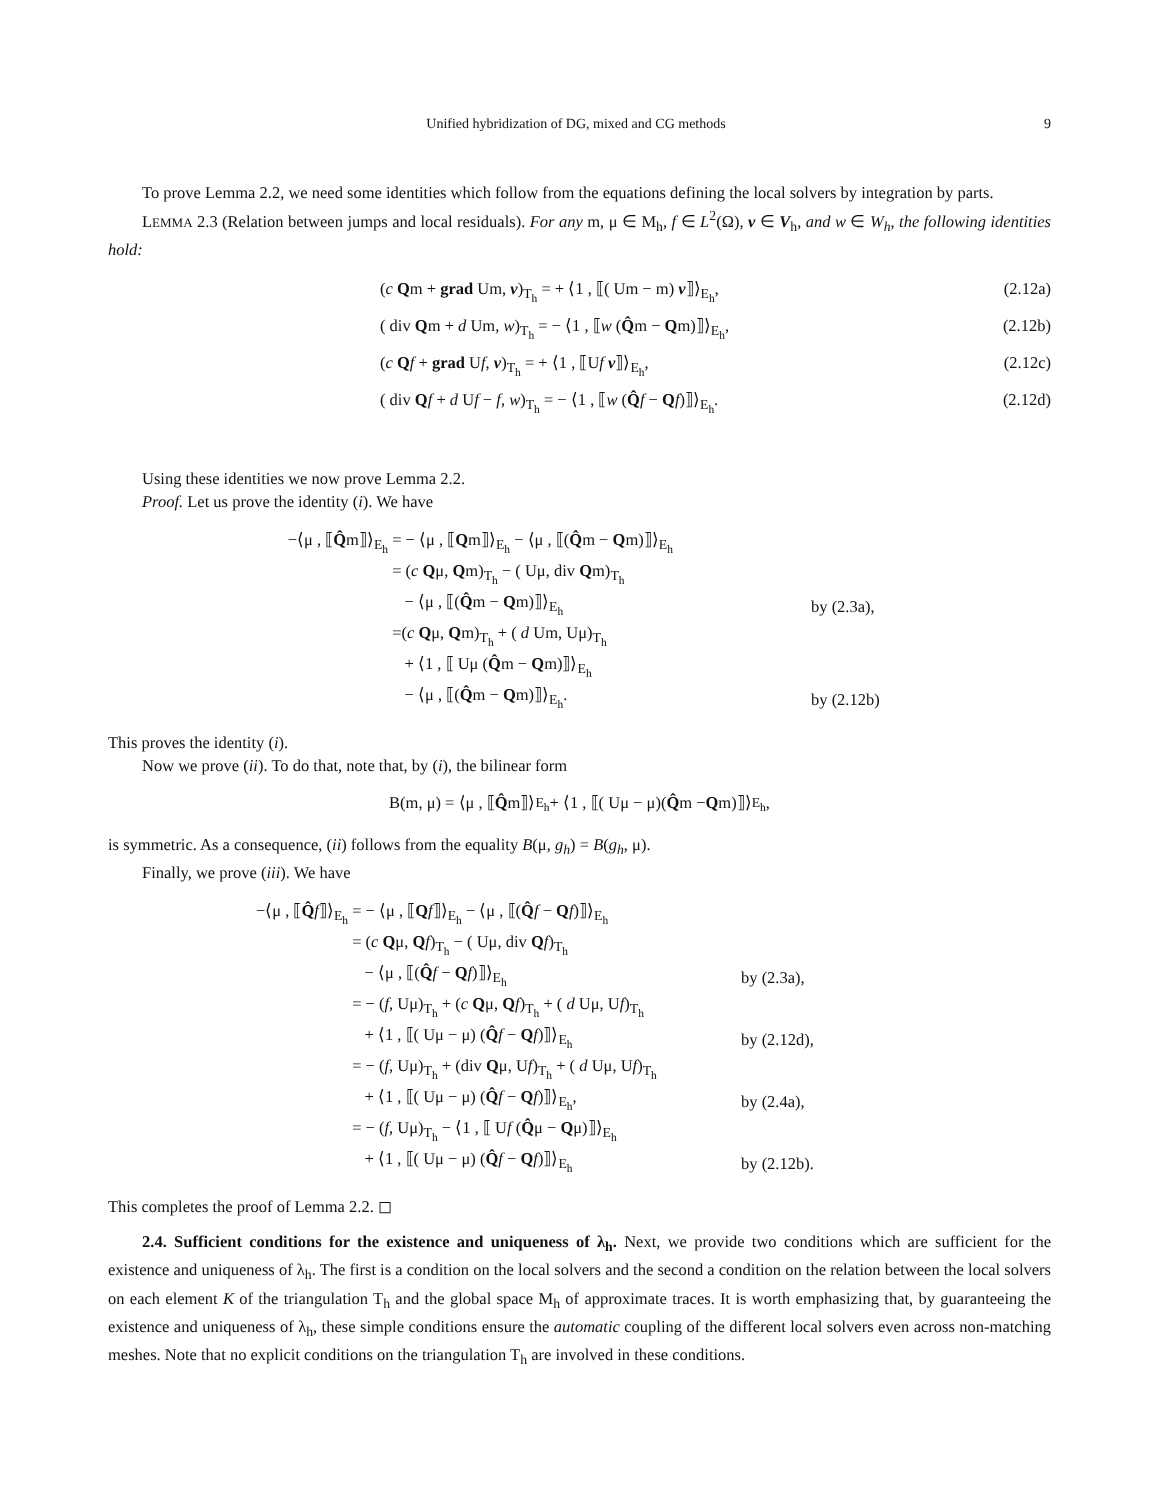Unified hybridization of DG, mixed and CG methods 9
To prove Lemma 2.2, we need some identities which follow from the equations defining the local solvers by integration by parts.
LEMMA 2.3 (Relation between jumps and local residuals). For any m, μ ∈ M<sub>h</sub>, f ∈ L<sup>2</sup>(Ω), v ∈ V<sub>h</sub>, and w ∈ W<sub>h</sub>, the following identities hold:
(c Qm + grad Um, v)<sub>T<sub>h</sub></sub> = + ⟨1 , ⟦( Um − m) v⟧⟩<sub>E<sub>h</sub></sub>, (2.12a)
( div Qm + d Um, w)<sub>T<sub>h</sub></sub> = − ⟨1 , ⟦w (Q̂m − Qm)⟧⟩<sub>E<sub>h</sub></sub>, (2.12b)
(c Qf + grad Uf, v)<sub>T<sub>h</sub></sub> = + ⟨1 , ⟦Uf v⟧⟩<sub>E<sub>h</sub></sub>, (2.12c)
( div Qf + d Uf − f, w)<sub>T<sub>h</sub></sub> = − ⟨1 , ⟦w (Q̂f − Qf)⟧⟩<sub>E<sub>h</sub></sub>. (2.12d)
Using these identities we now prove Lemma 2.2.
Proof. Let us prove the identity (i). We have
−⟨μ , ⟦Q̂m⟧⟩<sub>E<sub>h</sub></sub> = − ⟨μ , ⟦Qm⟧⟩<sub>E<sub>h</sub></sub> − ⟨μ , ⟦(Q̂m − Qm)⟧⟩<sub>E<sub>h</sub></sub>
= (c Qμ, Qm)<sub>T<sub>h</sub></sub> − ( Uμ, div Qm)<sub>T<sub>h</sub></sub>
− ⟨μ , ⟦(Q̂m − Qm)⟧⟩<sub>E<sub>h</sub></sub> by (2.3a),
=(c Qμ, Qm)<sub>T<sub>h</sub></sub> + ( d Um, Uμ)<sub>T<sub>h</sub></sub>
+ ⟨1 , ⟦ Uμ (Q̂m − Qm)⟧⟩<sub>E<sub>h</sub></sub>
− ⟨μ , ⟦(Q̂m − Qm)⟧⟩<sub>E<sub>h</sub></sub>. by (2.12b)
This proves the identity (i).
Now we prove (ii). To do that, note that, by (i), the bilinear form
B(m, μ) = ⟨μ , ⟦ Q̂ m⟧⟩<sub>E<sub>h</sub></sub> + ⟨1 , ⟦( Uμ − μ)(Q̂ m − Q m)⟧⟩<sub>E<sub>h</sub></sub>,
is symmetric. As a consequence, (ii) follows from the equality B(μ, g<sub>h</sub>) = B(g<sub>h</sub>, μ).
Finally, we prove (iii). We have
−⟨μ , ⟦Q̂f⟧⟩<sub>E<sub>h</sub></sub> = − ⟨μ , ⟦Qf⟧⟩<sub>E<sub>h</sub></sub> − ⟨μ , ⟦(Q̂f − Qf)⟧⟩<sub>E<sub>h</sub></sub>
= (c Qμ, Qf)<sub>T<sub>h</sub></sub> − ( Uμ, div Qf)<sub>T<sub>h</sub></sub>
− ⟨μ , ⟦(Q̂f − Qf)⟧⟩<sub>E<sub>h</sub></sub> by (2.3a),
= − (f, Uμ)<sub>T<sub>h</sub></sub> + (c Qμ, Qf)<sub>T<sub>h</sub></sub> + ( d Uμ, Uf)<sub>T<sub>h</sub></sub>
+ ⟨1 , ⟦( Uμ − μ) (Q̂f − Qf)⟧⟩<sub>E<sub>h</sub></sub> by (2.12d),
= − (f, Uμ)<sub>T<sub>h</sub></sub> + (div Qμ, Uf)<sub>T<sub>h</sub></sub> + ( d Uμ, Uf)<sub>T<sub>h</sub></sub>
+ ⟨1 , ⟦( Uμ − μ) (Q̂f − Qf)⟧⟩<sub>E<sub>h</sub></sub>, by (2.4a),
= − (f, Uμ)<sub>T<sub>h</sub></sub> − ⟨1 , ⟦ Uf (Q̂μ − Qμ)⟧⟩<sub>E<sub>h</sub></sub>
+ ⟨1 , ⟦( Uμ − μ) (Q̂f − Qf)⟧⟩<sub>E<sub>h</sub></sub> by (2.12b).
This completes the proof of Lemma 2.2. ◻
2.4. Sufficient conditions for the existence and uniqueness of λ<sub>h</sub>. Next, we provide two conditions which are sufficient for the existence and uniqueness of λ<sub>h</sub>. The first is a condition on the local solvers and the second a condition on the relation between the local solvers on each element K of the triangulation T<sub>h</sub> and the global space M<sub>h</sub> of approximate traces. It is worth emphasizing that, by guaranteeing the existence and uniqueness of λ<sub>h</sub>, these simple conditions ensure the automatic coupling of the different local solvers even across non-matching meshes. Note that no explicit conditions on the triangulation T<sub>h</sub> are involved in these conditions.